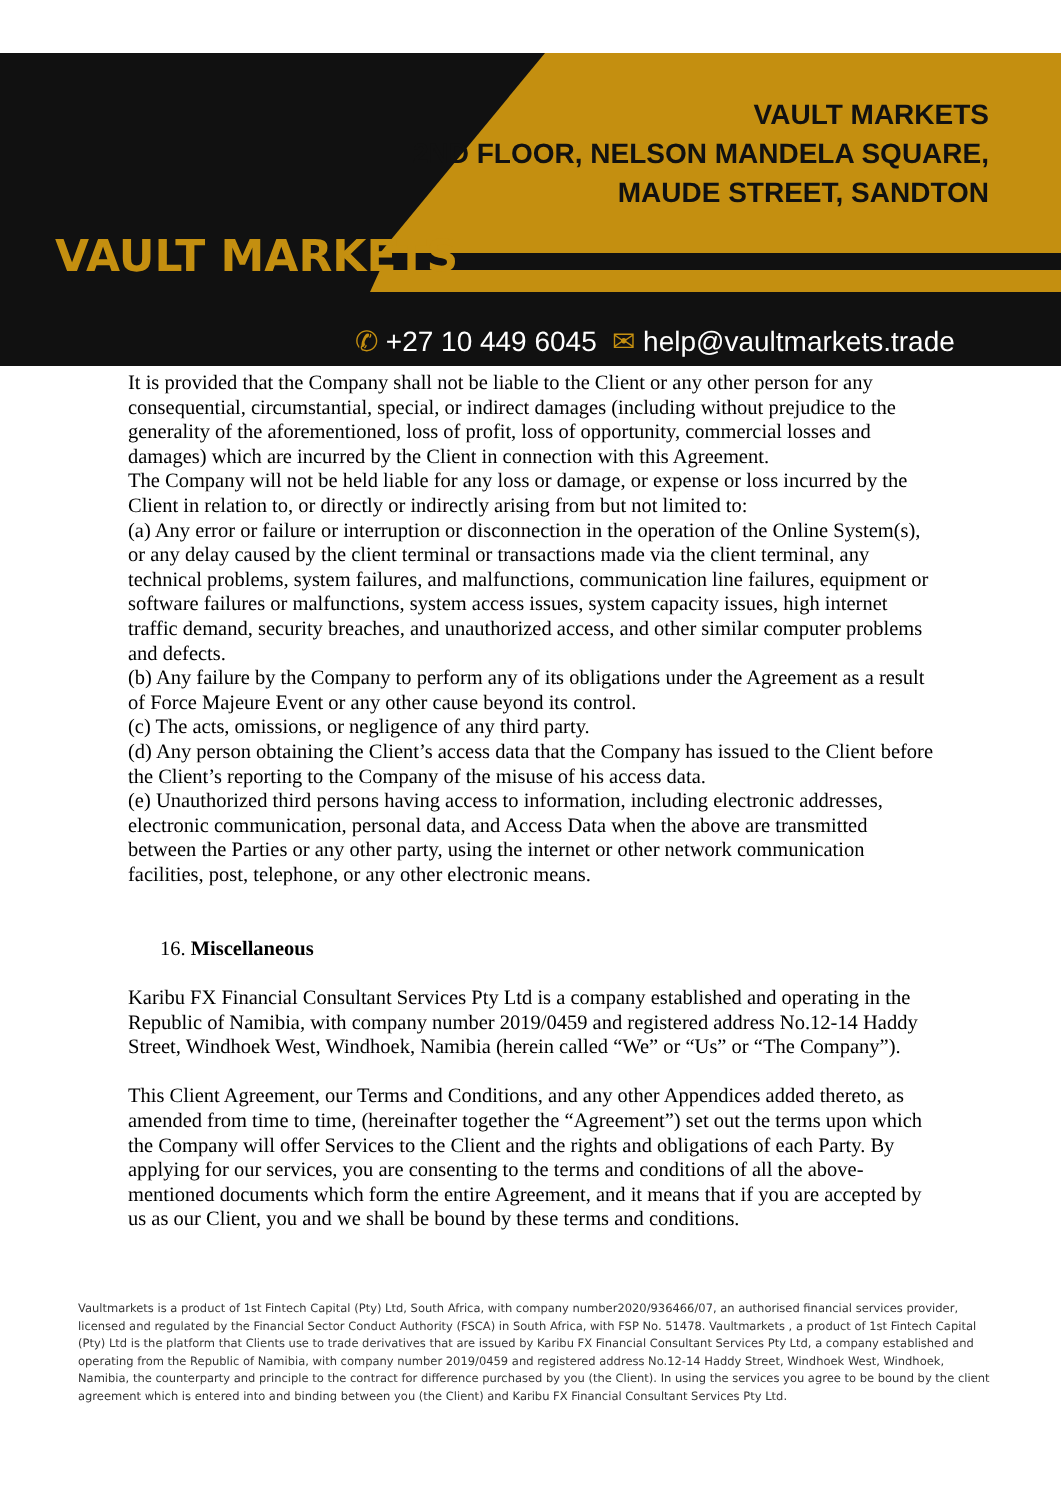VAULT MARKETS
VAULT MARKETS
2ND FLOOR, NELSON MANDELA SQUARE,
MAUDE STREET, SANDTON
✆ +27 10 449 6045 ✉ help@vaultmarkets.trade
It is provided that the Company shall not be liable to the Client or any other person for any consequential, circumstantial, special, or indirect damages (including without prejudice to the generality of the aforementioned, loss of profit, loss of opportunity, commercial losses and damages) which are incurred by the Client in connection with this Agreement.
The Company will not be held liable for any loss or damage, or expense or loss incurred by the Client in relation to, or directly or indirectly arising from but not limited to:
(a) Any error or failure or interruption or disconnection in the operation of the Online System(s), or any delay caused by the client terminal or transactions made via the client terminal, any technical problems, system failures, and malfunctions, communication line failures, equipment or software failures or malfunctions, system access issues, system capacity issues, high internet traffic demand, security breaches, and unauthorized access, and other similar computer problems and defects.
(b) Any failure by the Company to perform any of its obligations under the Agreement as a result of Force Majeure Event or any other cause beyond its control.
(c) The acts, omissions, or negligence of any third party.
(d) Any person obtaining the Client’s access data that the Company has issued to the Client before the Client’s reporting to the Company of the misuse of his access data.
(e) Unauthorized third persons having access to information, including electronic addresses, electronic communication, personal data, and Access Data when the above are transmitted between the Parties or any other party, using the internet or other network communication facilities, post, telephone, or any other electronic means.
16. Miscellaneous
Karibu FX Financial Consultant Services Pty Ltd is a company established and operating in the Republic of Namibia, with company number 2019/0459 and registered address No.12-14 Haddy Street, Windhoek West, Windhoek, Namibia (herein called “We” or “Us” or “The Company”).
This Client Agreement, our Terms and Conditions, and any other Appendices added thereto, as amended from time to time, (hereinafter together the “Agreement”) set out the terms upon which the Company will offer Services to the Client and the rights and obligations of each Party. By applying for our services, you are consenting to the terms and conditions of all the above-mentioned documents which form the entire Agreement, and it means that if you are accepted by us as our Client, you and we shall be bound by these terms and conditions.
Vaultmarkets is a product of 1st Fintech Capital (Pty) Ltd, South Africa, with company number2020/936466/07, an authorised financial services provider, licensed and regulated by the Financial Sector Conduct Authority (FSCA) in South Africa, with FSP No. 51478. Vaultmarkets , a product of 1st Fintech Capital (Pty) Ltd is the platform that Clients use to trade derivatives that are issued by Karibu FX Financial Consultant Services Pty Ltd, a company established and operating from the Republic of Namibia, with company number 2019/0459 and registered address No.12-14 Haddy Street, Windhoek West, Windhoek, Namibia, the counterparty and principle to the contract for difference purchased by you (the Client). In using the services you agree to be bound by the client agreement which is entered into and binding between you (the Client) and Karibu FX Financial Consultant Services Pty Ltd.